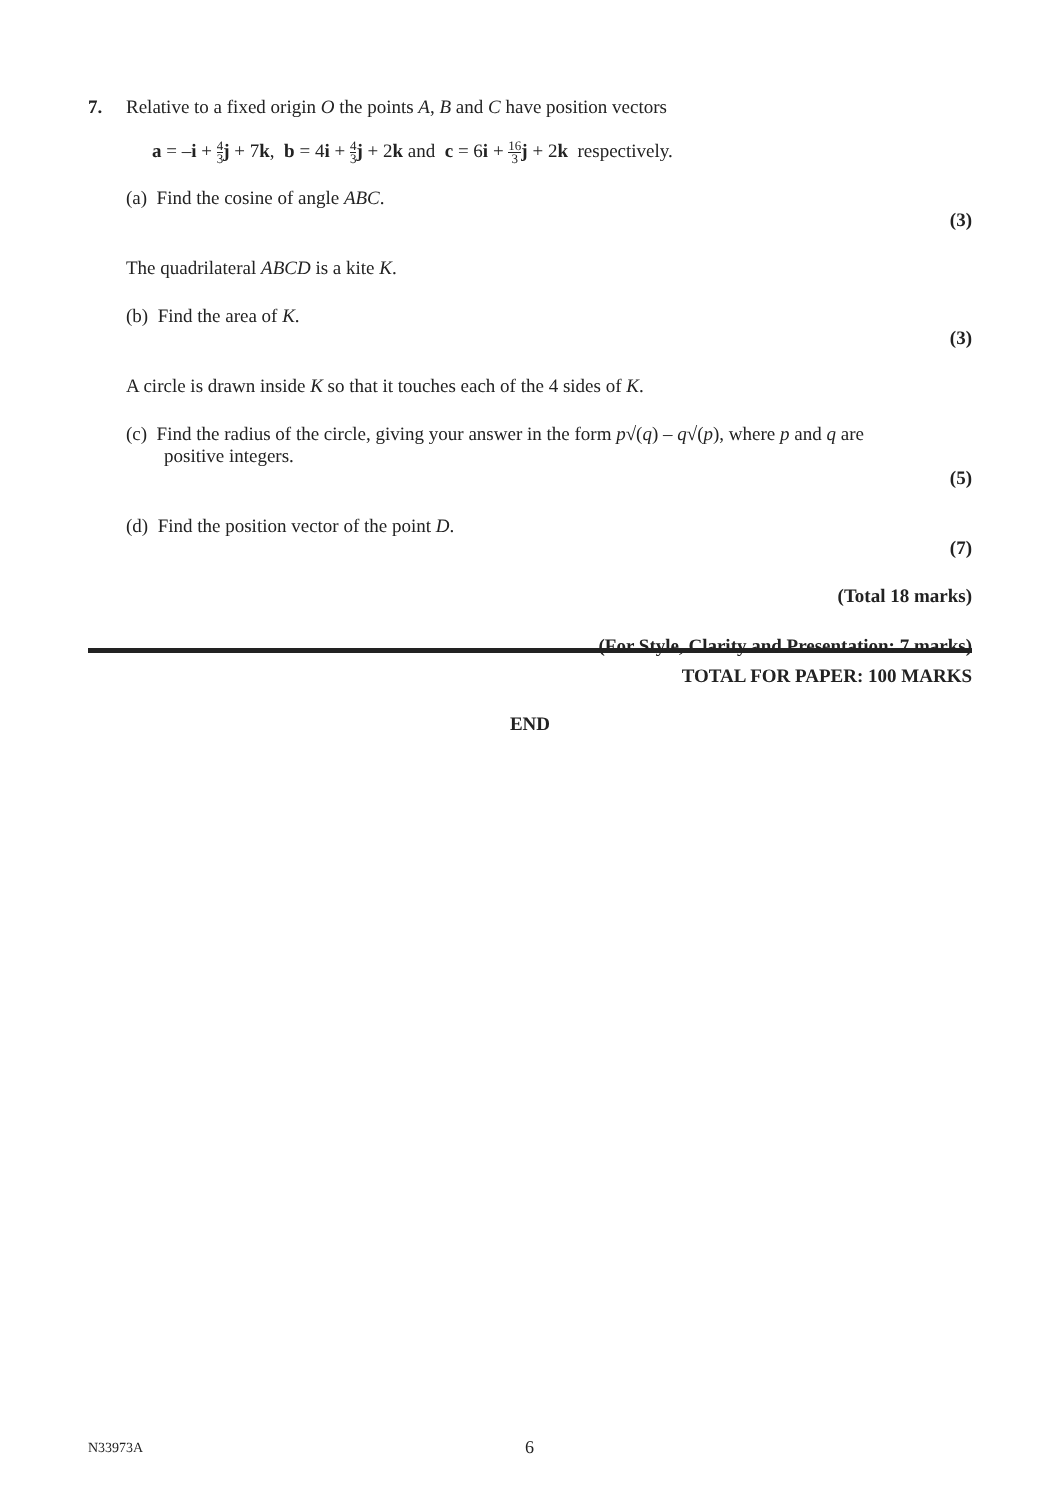7.
Relative to a fixed origin O the points A, B and C have position vectors
a = –i + 4 3 j + 7k, b = 4i + 4 3 j + 2k and c = 6i + 16 3 j + 2k respectively.
(a) Find the cosine of angle ABC.
(3)
The quadrilateral ABCD is a kite K.
(b) Find the area of K.
(3)
A circle is drawn inside K so that it touches each of the 4 sides of K.
(c) Find the radius of the circle, giving your answer in the form p√(q) – q√(p), where p and q are
positive integers.
(5)
(d) Find the position vector of the point D.
(7)
(Total 18 marks)
(For Style, Clarity and Presentation: 7 marks)
TOTAL FOR PAPER: 100 MARKS
END
N33973A 6